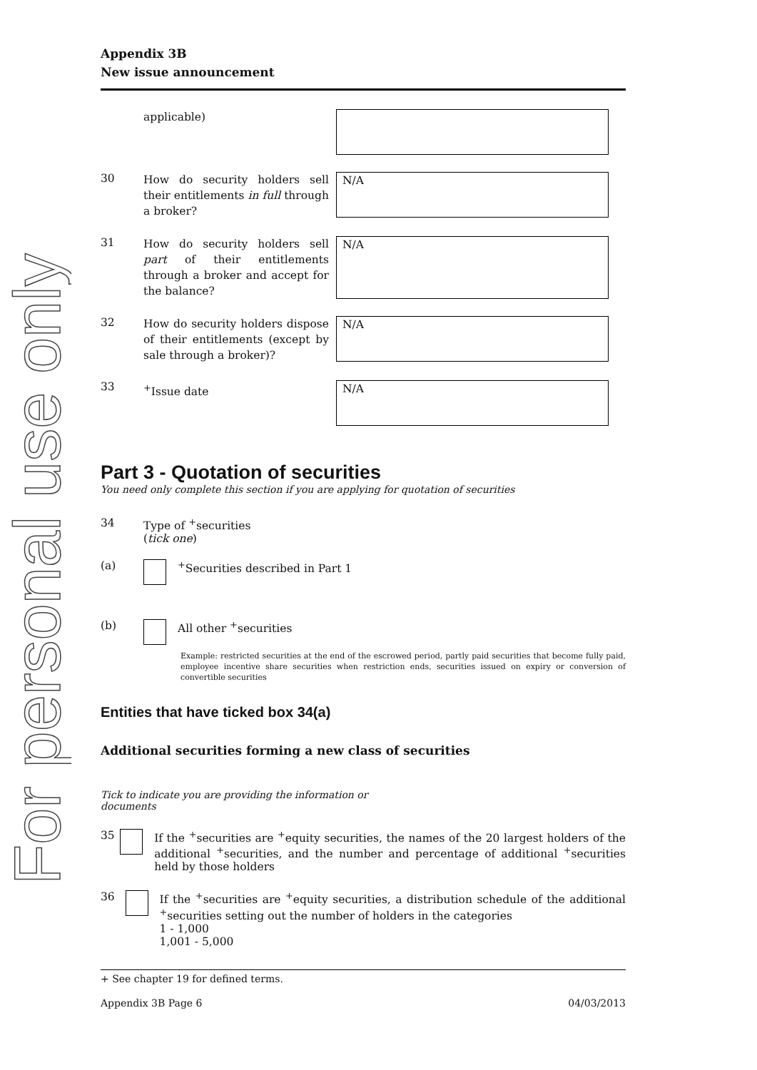For personal use only
Appendix 3B
New issue announcement
applicable)
30
How do security holders sell their entitlements in full through a broker?
N/A
31
How do security holders sell part of their entitlements through a broker and accept for the balance?
N/A
32
How do security holders dispose of their entitlements (except by sale through a broker)?
N/A
33
<sup>+</sup>Issue date
N/A
Part 3 - Quotation of securities
You need only complete this section if you are applying for quotation of securities
34 Type of <sup>+</sup>securities
(tick one)
(a) <sup>+</sup>Securities described in Part 1
(b) All other <sup>+</sup>securities
Example: restricted securities at the end of the escrowed period, partly paid securities that become fully paid, employee incentive share securities when restriction ends, securities issued on expiry or conversion of convertible securities
Entities that have ticked box 34(a)
Additional securities forming a new class of securities
Tick to indicate you are providing the information or documents
35 If the <sup>+</sup>securities are <sup>+</sup>equity securities, the names of the 20 largest holders of the additional <sup>+</sup>securities, and the number and percentage of additional <sup>+</sup>securities held by those holders
36 If the <sup>+</sup>securities are <sup>+</sup>equity securities, a distribution schedule of the additional <sup>+</sup>securities setting out the number of holders in the categories
1 - 1,000
1,001 - 5,000
+ See chapter 19 for defined terms.
Appendix 3B Page 6 04/03/2013